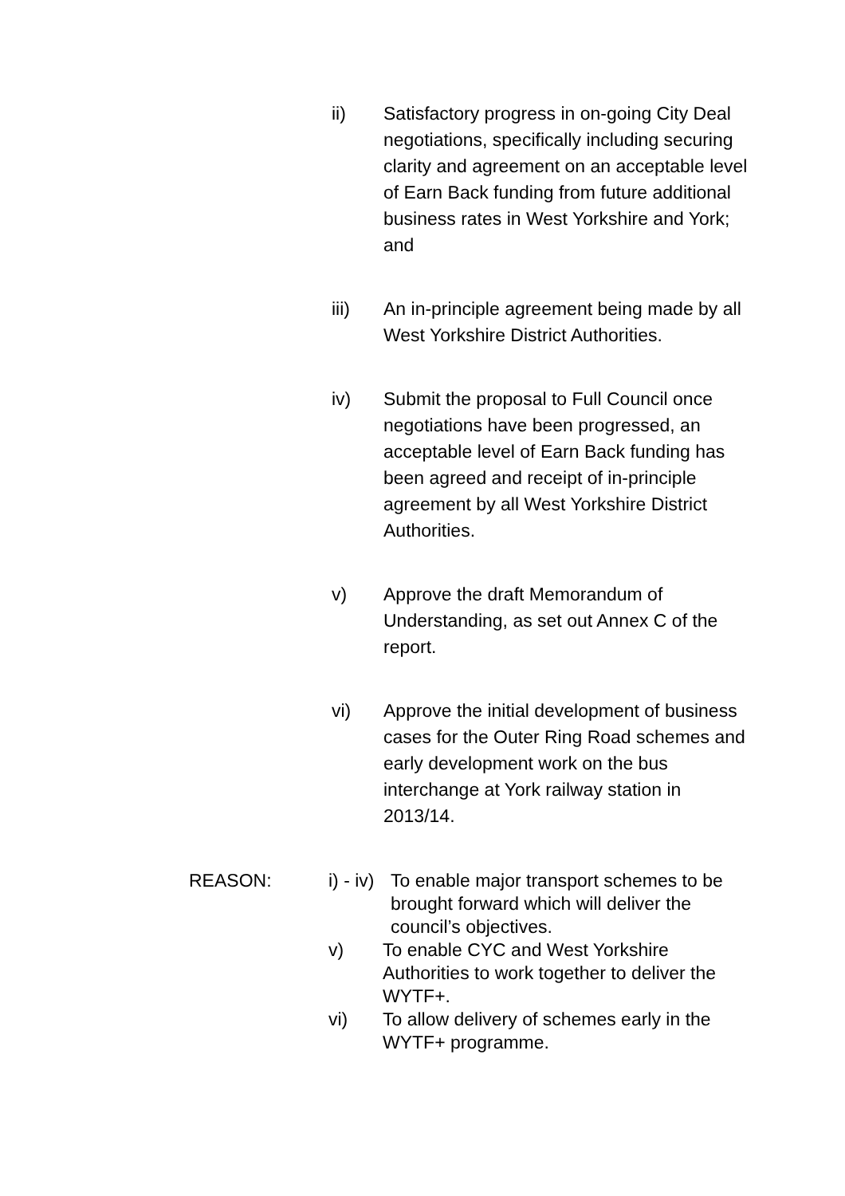ii) Satisfactory progress in on-going City Deal negotiations, specifically including securing clarity and agreement on an acceptable level of Earn Back funding from future additional business rates in West Yorkshire and York; and
iii) An in-principle agreement being made by all West Yorkshire District Authorities.
iv) Submit the proposal to Full Council once negotiations have been progressed, an acceptable level of Earn Back funding has been agreed and receipt of in-principle agreement by all West Yorkshire District Authorities.
v) Approve the draft Memorandum of Understanding, as set out Annex C of the report.
vi) Approve the initial development of business cases for the Outer Ring Road schemes and early development work on the bus interchange at York railway station in 2013/14.
REASON: i) - iv)
To enable major transport schemes to be brought forward which will deliver the council’s objectives.
v) To enable CYC and West Yorkshire Authorities to work together to deliver the WYTF+.
vi) To allow delivery of schemes early in the WYTF+ programme.